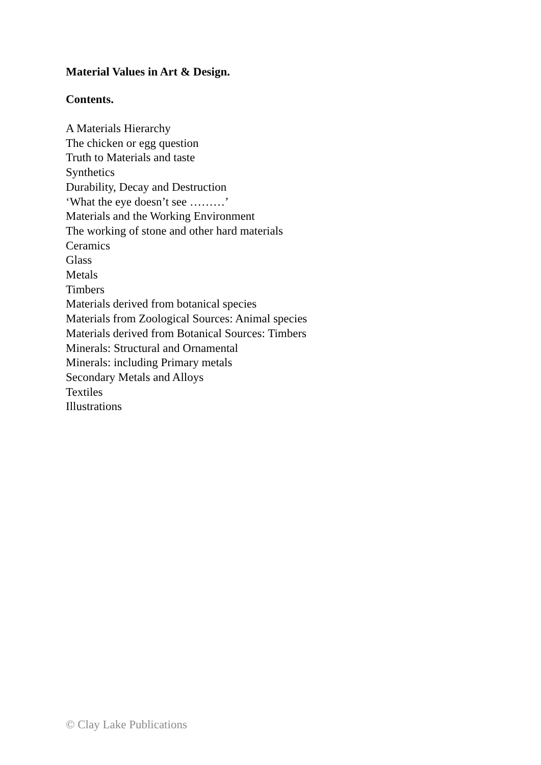Material Values in Art & Design.
Contents.
A Materials Hierarchy
The chicken or egg question
Truth to Materials and taste
Synthetics
Durability, Decay and Destruction
‘What the eye doesn’t see ………’
Materials and the Working Environment
The working of stone and other hard materials
Ceramics
Glass
Metals
Timbers
Materials derived from botanical species
Materials from Zoological Sources: Animal species
Materials derived from Botanical Sources: Timbers
Minerals: Structural and Ornamental
Minerals: including Primary metals
Secondary Metals and Alloys
Textiles
Illustrations
© Clay Lake Publications